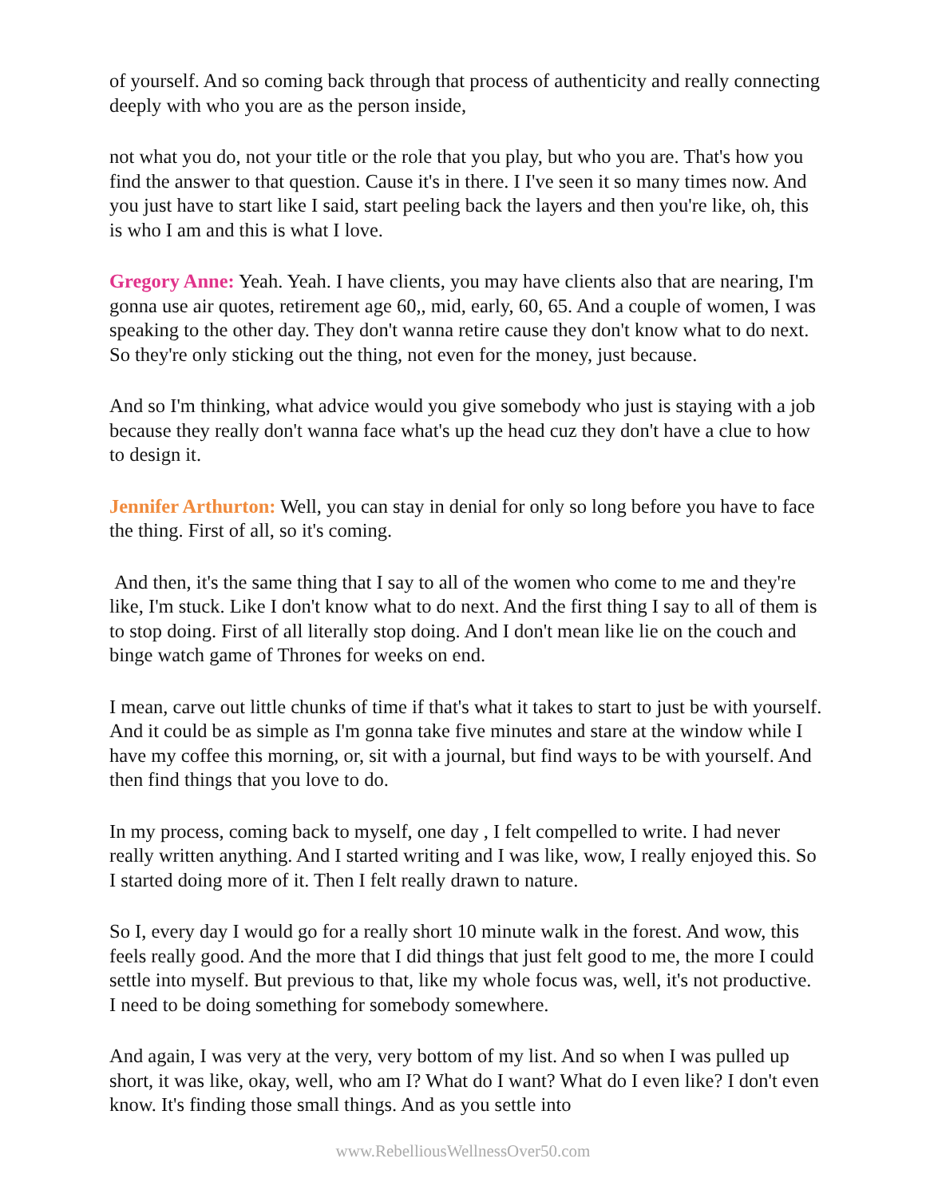of yourself. And so coming back through that process of authenticity and really connecting deeply with who you are as the person inside,
not what you do, not your title or the role that you play, but who you are. That's how you find the answer to that question. Cause it's in there. I I've seen it so many times now. And you just have to start like I said, start peeling back the layers and then you're like, oh, this is who I am and this is what I love.
Gregory Anne: Yeah. Yeah. I have clients, you may have clients also that are nearing, I'm gonna use air quotes, retirement age 60,, mid, early, 60, 65. And a couple of women, I was speaking to the other day. They don't wanna retire cause they don't know what to do next. So they're only sticking out the thing, not even for the money, just because.
And so I'm thinking, what advice would you give somebody who just is staying with a job because they really don't wanna face what's up the head cuz they don't have a clue to how to design it.
Jennifer Arthurton: Well, you can stay in denial for only so long before you have to face the thing. First of all, so it's coming.
And then, it's the same thing that I say to all of the women who come to me and they're like, I'm stuck. Like I don't know what to do next. And the first thing I say to all of them is to stop doing. First of all literally stop doing. And I don't mean like lie on the couch and binge watch game of Thrones for weeks on end.
I mean, carve out little chunks of time if that's what it takes to start to just be with yourself. And it could be as simple as I'm gonna take five minutes and stare at the window while I have my coffee this morning, or, sit with a journal, but find ways to be with yourself. And then find things that you love to do.
In my process, coming back to myself, one day , I felt compelled to write. I had never really written anything. And I started writing and I was like, wow, I really enjoyed this. So I started doing more of it. Then I felt really drawn to nature.
So I, every day I would go for a really short 10 minute walk in the forest. And wow, this feels really good. And the more that I did things that just felt good to me, the more I could settle into myself. But previous to that, like my whole focus was, well, it's not productive. I need to be doing something for somebody somewhere.
And again, I was very at the very, very bottom of my list. And so when I was pulled up short, it was like, okay, well, who am I? What do I want? What do I even like? I don't even know. It's finding those small things. And as you settle into
www.RebelliousWellnessOver50.com